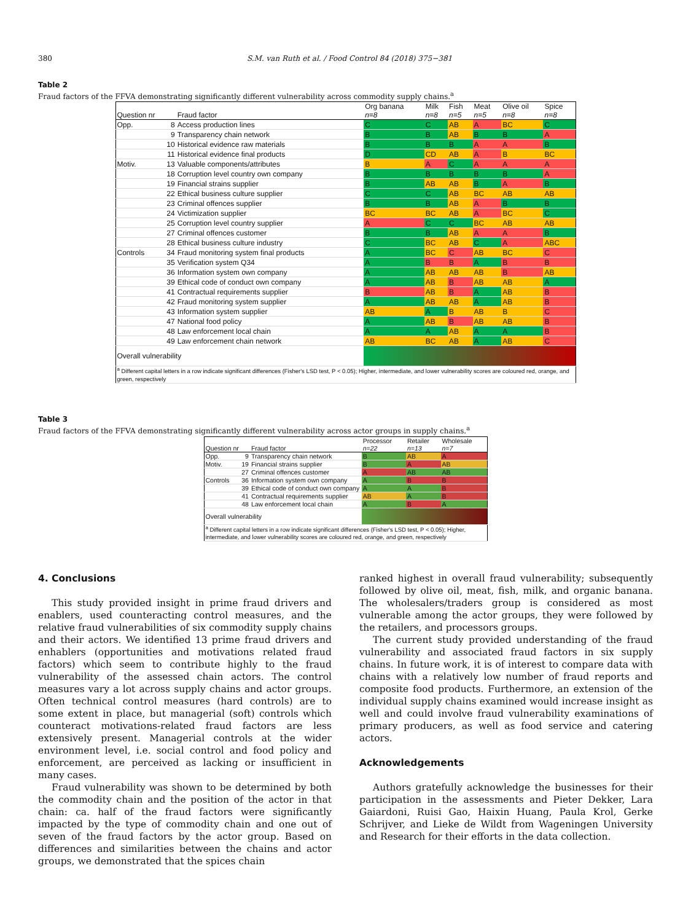380 S.M. van Ruth et al. / Food Control 84 (2018) 375−381
Table 2
Fraud factors of the FFVA demonstrating significantly different vulnerability across commodity supply chains.<sup>a</sup>
| Question nr | Fraud factor | Org banana n=8 | Milk n=8 | Fish n=5 | Meat n=5 | Olive oil n=8 | Spice n=8 |
| --- | --- | --- | --- | --- | --- | --- | --- |
| Opp. 8 | Access production lines | C | C | AB | A | BC | C |
| 9 | Transparency chain network | B | B | AB | B | B | A |
| 10 | Historical evidence raw materials | B | B | B | A | A | B |
| 11 | Historical evidence final products | D | CD | AB | A | B | BC |
| Motiv. 13 | Valuable components/attributes | B | A | C | A | A | A |
| 18 | Corruption level country own company | B | B | B | B | B | A |
| 19 | Financial strains supplier | B | AB | AB | B | A | B |
| 22 | Ethical business culture supplier | C | C | AB | BC | AB | AB |
| 23 | Criminal offences supplier | B | B | AB | A | B | B |
| 24 | Victimization supplier | BC | BC | AB | A | BC | C |
| 25 | Corruption level country supplier | A | C | C | BC | AB | AB |
| 27 | Criminal offences customer | B | B | AB | A | A | B |
| 28 | Ethical business culture industry | C | BC | AB | C | A | ABC |
| Controls 34 | Fraud monitoring system final products | A | BC | C | AB | BC | C |
| 35 | Verification system Q34 | A | B | B | A | B | B |
| 36 | Information system own company | A | AB | AB | AB | B | AB |
| 39 | Ethical code of conduct own company | A | AB | B | AB | AB | A |
| 41 | Contractual requirements supplier | B | AB | B | A | AB | B |
| 42 | Fraud monitoring system supplier | A | AB | AB | A | AB | B |
| 43 | Information system supplier | AB | A | B | AB | B | C |
| 47 | National food policy | A | AB | B | AB | AB | B |
| 48 | Law enforcement local chain | A | A | AB | A | A | B |
| 49 | Law enforcement chain network | AB | BC | AB | A | AB | C |
| Overall vulnerability | | | | | | | |
| <sup>a</sup> Different capital letters in a row indicate significant differences (Fisher's LSD test, P < 0.05); Higher, intermediate, and lower vulnerability scores are coloured red, orange, and green, respectively | | | | | | | |
Table 3
Fraud factors of the FFVA demonstrating significantly different vulnerability across actor groups in supply chains.<sup>a</sup>
| Question nr | Fraud factor | Processor n=22 | Retailer n=13 | Wholesale n=7 |
| --- | --- | --- | --- | --- |
| Opp. 9 | Transparency chain network | B | AB | A |
| Motiv. 19 | Financial strains supplier | B | A | AB |
| 27 | Criminal offences customer | A | AB | AB |
| Controls 36 | Information system own company | A | B | B |
| 39 | Ethical code of conduct own company | A | A | B |
| 41 | Contractual requirements supplier | AB | A | B |
| 48 | Law enforcement local chain | A | B | A |
| Overall vulnerability | | | | |
| <sup>a</sup> Different capital letters in a row indicate significant differences (Fisher's LSD test, P < 0.05); Higher, intermediate, and lower vulnerability scores are coloured red, orange, and green, respectively | | | | |
4. Conclusions
This study provided insight in prime fraud drivers and enablers, used counteracting control measures, and the relative fraud vulnerabilities of six commodity supply chains and their actors. We identified 13 prime fraud drivers and enhablers (opportunities and motivations related fraud factors) which seem to contribute highly to the fraud vulnerability of the assessed chain actors. The control measures vary a lot across supply chains and actor groups. Often technical control measures (hard controls) are to some extent in place, but managerial (soft) controls which counteract motivations-related fraud factors are less extensively present. Managerial controls at the wider environment level, i.e. social control and food policy and enforcement, are perceived as lacking or insufficient in many cases.
Fraud vulnerability was shown to be determined by both the commodity chain and the position of the actor in that chain: ca. half of the fraud factors were significantly impacted by the type of commodity chain and one out of seven of the fraud factors by the actor group. Based on differences and similarities between the chains and actor groups, we demonstrated that the spices chain
ranked highest in overall fraud vulnerability; subsequently followed by olive oil, meat, fish, milk, and organic banana. The wholesalers/traders group is considered as most vulnerable among the actor groups, they were followed by the retailers, and processors groups.
The current study provided understanding of the fraud vulnerability and associated fraud factors in six supply chains. In future work, it is of interest to compare data with chains with a relatively low number of fraud reports and composite food products. Furthermore, an extension of the individual supply chains examined would increase insight as well and could involve fraud vulnerability examinations of primary producers, as well as food service and catering actors.
Acknowledgements
Authors gratefully acknowledge the businesses for their participation in the assessments and Pieter Dekker, Lara Gaiardoni, Ruisi Gao, Haixin Huang, Paula Krol, Gerke Schrijver, and Lieke de Wildt from Wageningen University and Research for their efforts in the data collection.